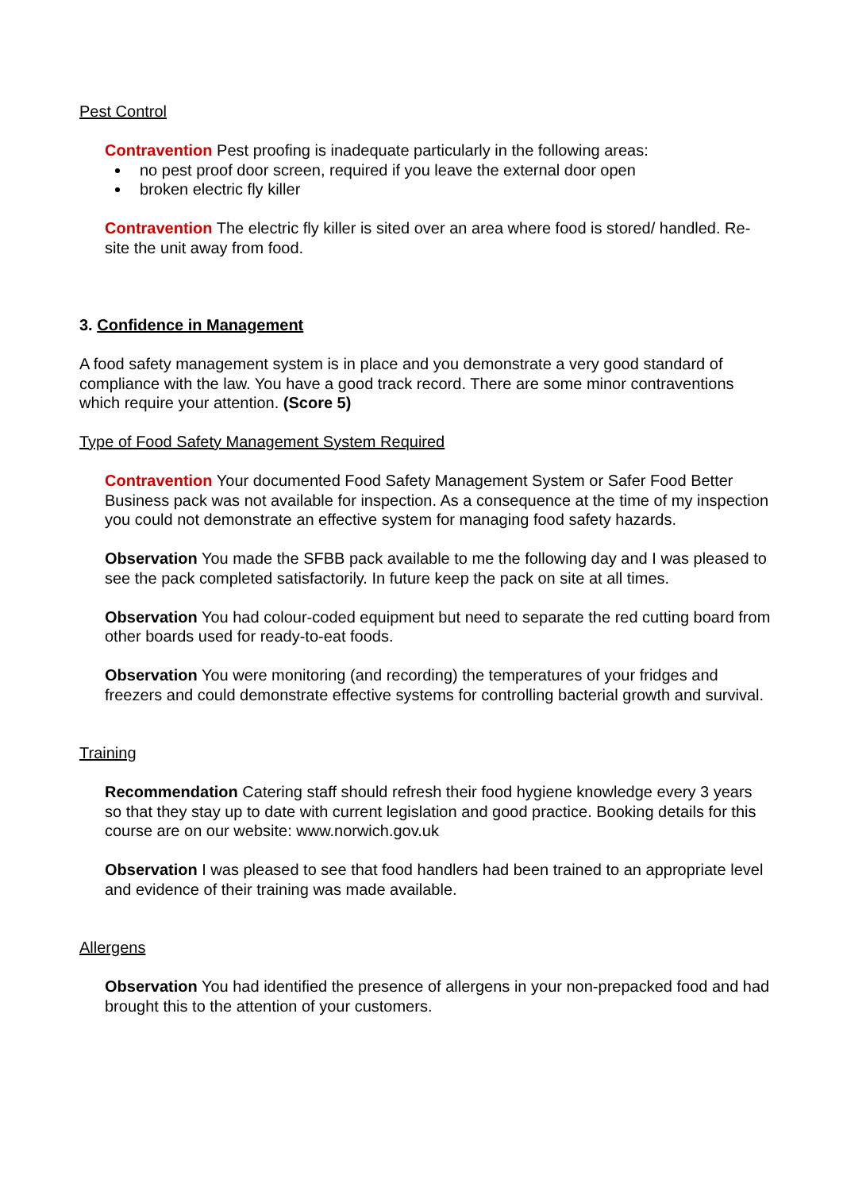Pest Control
Contravention Pest proofing is inadequate particularly in the following areas:
no pest proof door screen, required if you leave the external door open
broken electric fly killer
Contravention The electric fly killer is sited over an area where food is stored/ handled. Re-site the unit away from food.
3. Confidence in Management
A food safety management system is in place and you demonstrate a very good standard of compliance with the law. You have a good track record. There are some minor contraventions which require your attention. (Score 5)
Type of Food Safety Management System Required
Contravention Your documented Food Safety Management System or Safer Food Better Business pack was not available for inspection. As a consequence at the time of my inspection you could not demonstrate an effective system for managing food safety hazards.
Observation You made the SFBB pack available to me the following day and I was pleased to see the pack completed satisfactorily. In future keep the pack on site at all times.
Observation You had colour-coded equipment but need to separate the red cutting board from other boards used for ready-to-eat foods.
Observation You were monitoring (and recording) the temperatures of your fridges and freezers and could demonstrate effective systems for controlling bacterial growth and survival.
Training
Recommendation Catering staff should refresh their food hygiene knowledge every 3 years so that they stay up to date with current legislation and good practice. Booking details for this course are on our website: www.norwich.gov.uk
Observation I was pleased to see that food handlers had been trained to an appropriate level and evidence of their training was made available.
Allergens
Observation You had identified the presence of allergens in your non-prepacked food and had brought this to the attention of your customers.